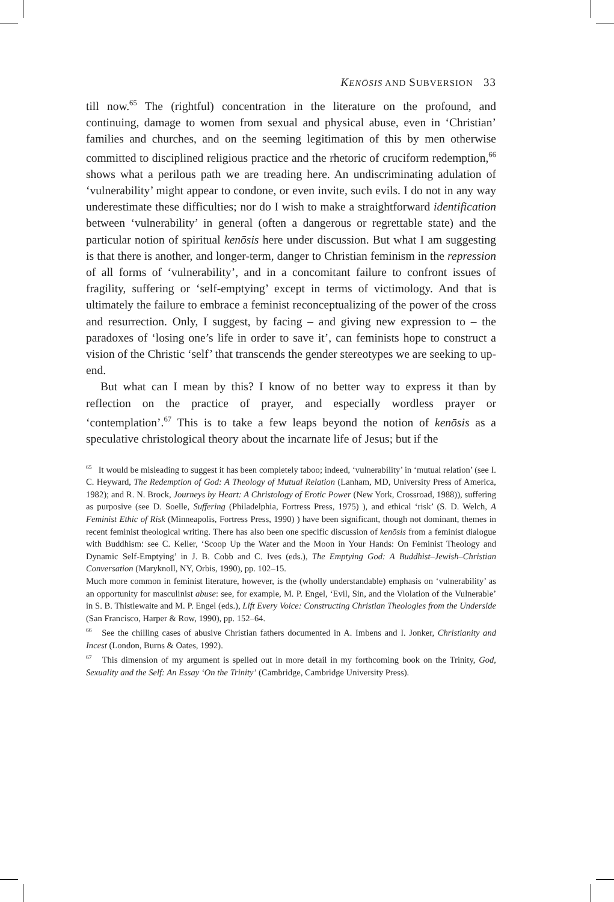KENŌSIS AND SUBVERSION 33
till now.<sup>65</sup> The (rightful) concentration in the literature on the profound, and continuing, damage to women from sexual and physical abuse, even in ‘Christian’ families and churches, and on the seeming legitimation of this by men otherwise committed to disciplined religious practice and the rhetoric of cruciform redemption,<sup>66</sup> shows what a perilous path we are treading here. An undiscriminating adulation of ‘vulnerability’ might appear to condone, or even invite, such evils. I do not in any way underestimate these difficulties; nor do I wish to make a straightforward identification between ‘vulnerability’ in general (often a dangerous or regrettable state) and the particular notion of spiritual kenōsis here under discussion. But what I am suggesting is that there is another, and longer-term, danger to Christian feminism in the repression of all forms of ‘vulnerability’, and in a concomitant failure to confront issues of fragility, suffering or ‘self-emptying’ except in terms of victimology. And that is ultimately the failure to embrace a feminist reconceptualizing of the power of the cross and resurrection. Only, I suggest, by facing – and giving new expression to – the paradoxes of ‘losing one’s life in order to save it’, can feminists hope to construct a vision of the Christic ‘self’ that transcends the gender stereotypes we are seeking to up-end.
But what can I mean by this? I know of no better way to express it than by reflection on the practice of prayer, and especially wordless prayer or ‘contemplation’.<sup>67</sup> This is to take a few leaps beyond the notion of kenōsis as a speculative christological theory about the incarnate life of Jesus; but if the
<sup>65</sup> It would be misleading to suggest it has been completely taboo; indeed, ‘vulnerability’ in ‘mutual relation’ (see I. C. Heyward, The Redemption of God: A Theology of Mutual Relation (Lanham, MD, University Press of America, 1982); and R. N. Brock, Journeys by Heart: A Christology of Erotic Power (New York, Crossroad, 1988)), suffering as purposive (see D. Soelle, Suffering (Philadelphia, Fortress Press, 1975) ), and ethical ‘risk’ (S. D. Welch, A Feminist Ethic of Risk (Minneapolis, Fortress Press, 1990) ) have been significant, though not dominant, themes in recent feminist theological writing. There has also been one specific discussion of kenōsis from a feminist dialogue with Buddhism: see C. Keller, ‘Scoop Up the Water and the Moon in Your Hands: On Feminist Theology and Dynamic Self-Emptying’ in J. B. Cobb and C. Ives (eds.), The Emptying God: A Buddhist–Jewish–Christian Conversation (Maryknoll, NY, Orbis, 1990), pp. 102–15.
Much more common in feminist literature, however, is the (wholly understandable) emphasis on ‘vulnerability’ as an opportunity for masculinist abuse: see, for example, M. P. Engel, ‘Evil, Sin, and the Violation of the Vulnerable’ in S. B. Thistlewaite and M. P. Engel (eds.), Lift Every Voice: Constructing Christian Theologies from the Underside (San Francisco, Harper & Row, 1990), pp. 152–64.
<sup>66</sup> See the chilling cases of abusive Christian fathers documented in A. Imbens and I. Jonker, Christianity and Incest (London, Burns & Oates, 1992).
<sup>67</sup> This dimension of my argument is spelled out in more detail in my forthcoming book on the Trinity, God, Sexuality and the Self: An Essay ‘On the Trinity’ (Cambridge, Cambridge University Press).